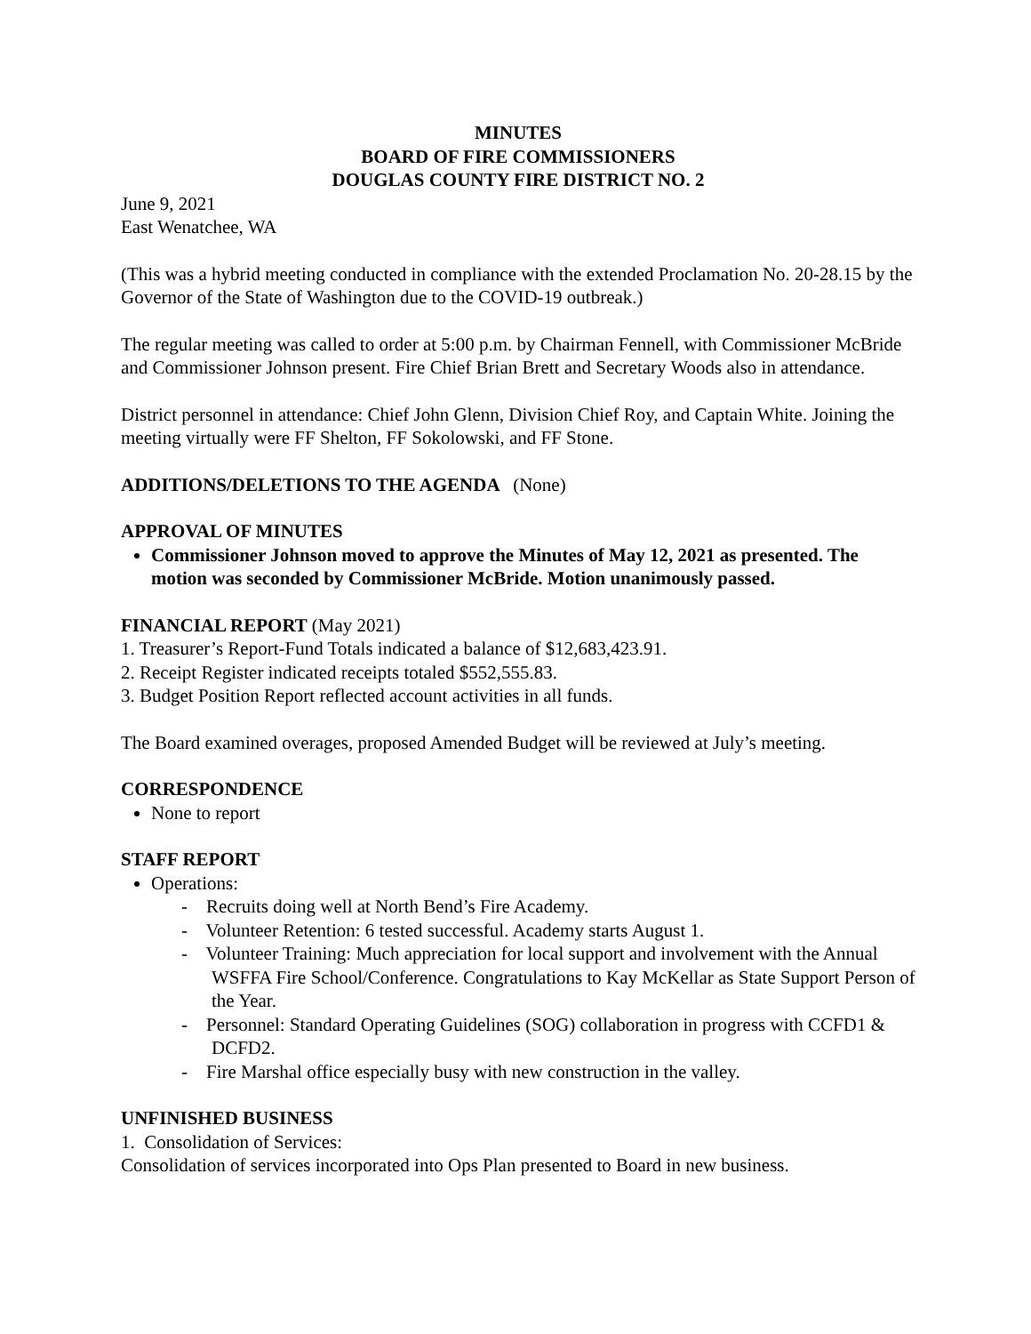MINUTES
BOARD OF FIRE COMMISSIONERS
DOUGLAS COUNTY FIRE DISTRICT NO. 2
June 9, 2021
East Wenatchee, WA
(This was a hybrid meeting conducted in compliance with the extended Proclamation No. 20-28.15 by the Governor of the State of Washington due to the COVID-19 outbreak.)
The regular meeting was called to order at 5:00 p.m. by Chairman Fennell, with Commissioner McBride and Commissioner Johnson present. Fire Chief Brian Brett and Secretary Woods also in attendance.
District personnel in attendance: Chief John Glenn, Division Chief Roy, and Captain White. Joining the meeting virtually were FF Shelton, FF Sokolowski, and FF Stone.
ADDITIONS/DELETIONS TO THE AGENDA (None)
APPROVAL OF MINUTES
Commissioner Johnson moved to approve the Minutes of May 12, 2021 as presented. The motion was seconded by Commissioner McBride. Motion unanimously passed.
FINANCIAL REPORT (May 2021)
1. Treasurer’s Report-Fund Totals indicated a balance of $12,683,423.91.
2. Receipt Register indicated receipts totaled $552,555.83.
3. Budget Position Report reflected account activities in all funds.
The Board examined overages, proposed Amended Budget will be reviewed at July’s meeting.
CORRESPONDENCE
None to report
STAFF REPORT
Operations:
- Recruits doing well at North Bend’s Fire Academy.
- Volunteer Retention: 6 tested successful. Academy starts August 1.
- Volunteer Training: Much appreciation for local support and involvement with the Annual WSFFA Fire School/Conference. Congratulations to Kay McKellar as State Support Person of the Year.
- Personnel: Standard Operating Guidelines (SOG) collaboration in progress with CCFD1 & DCFD2.
- Fire Marshal office especially busy with new construction in the valley.
UNFINISHED BUSINESS
1. Consolidation of Services:
Consolidation of services incorporated into Ops Plan presented to Board in new business.